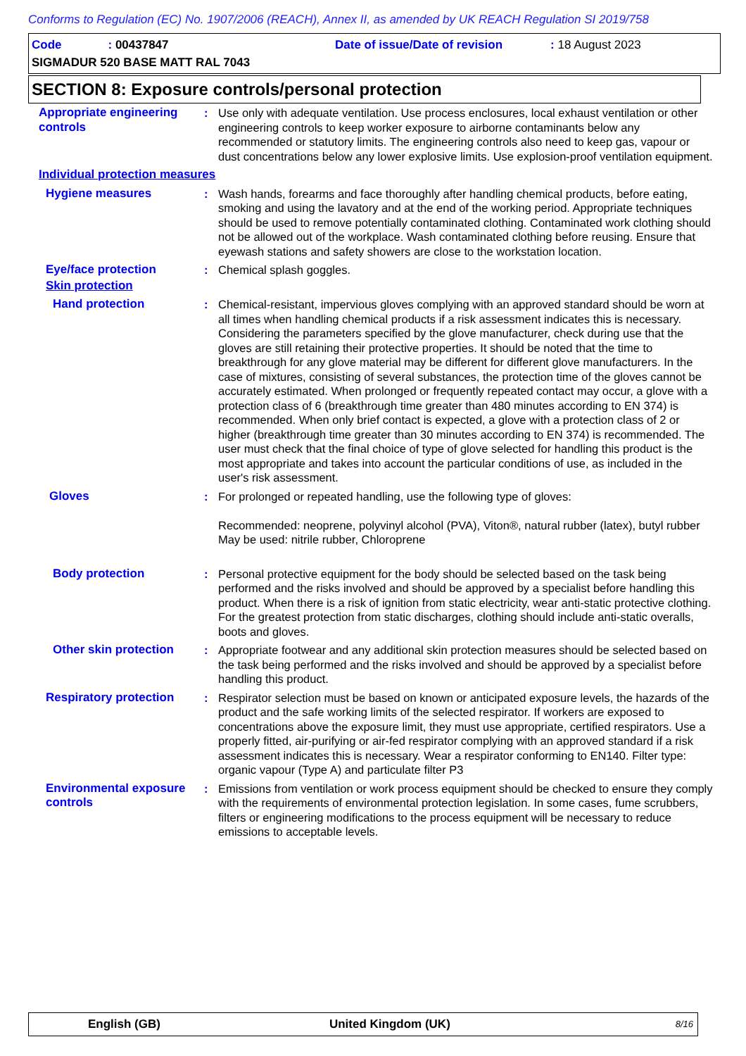Conforms to Regulation (EC) No. 1907/2006 (REACH), Annex II, as amended by UK REACH Regulation SI 2019/758
Code: 00437847
Date of issue/Date of revision: 18 August 2023
SIGMADUR 520 BASE MATT RAL 7043
SECTION 8: Exposure controls/personal protection
Appropriate engineering controls
: Use only with adequate ventilation. Use process enclosures, local exhaust ventilation or other engineering controls to keep worker exposure to airborne contaminants below any recommended or statutory limits. The engineering controls also need to keep gas, vapour or dust concentrations below any lower explosive limits. Use explosion-proof ventilation equipment.
Individual protection measures
Hygiene measures : Wash hands, forearms and face thoroughly after handling chemical products, before eating, smoking and using the lavatory and at the end of the working period. Appropriate techniques should be used to remove potentially contaminated clothing. Contaminated work clothing should not be allowed out of the workplace. Wash contaminated clothing before reusing. Ensure that eyewash stations and safety showers are close to the workstation location.
Eye/face protection : Chemical splash goggles.
Skin protection
Hand protection : Chemical-resistant, impervious gloves complying with an approved standard should be worn at all times when handling chemical products if a risk assessment indicates this is necessary. Considering the parameters specified by the glove manufacturer, check during use that the gloves are still retaining their protective properties. It should be noted that the time to breakthrough for any glove material may be different for different glove manufacturers. In the case of mixtures, consisting of several substances, the protection time of the gloves cannot be accurately estimated. When prolonged or frequently repeated contact may occur, a glove with a protection class of 6 (breakthrough time greater than 480 minutes according to EN 374) is recommended. When only brief contact is expected, a glove with a protection class of 2 or higher (breakthrough time greater than 30 minutes according to EN 374) is recommended. The user must check that the final choice of type of glove selected for handling this product is the most appropriate and takes into account the particular conditions of use, as included in the user's risk assessment.
Gloves : For prolonged or repeated handling, use the following type of gloves:
Recommended: neoprene, polyvinyl alcohol (PVA), Viton®, natural rubber (latex), butyl rubber
May be used: nitrile rubber, Chloroprene
Body protection : Personal protective equipment for the body should be selected based on the task being performed and the risks involved and should be approved by a specialist before handling this product. When there is a risk of ignition from static electricity, wear anti-static protective clothing. For the greatest protection from static discharges, clothing should include anti-static overalls, boots and gloves.
Other skin protection : Appropriate footwear and any additional skin protection measures should be selected based on the task being performed and the risks involved and should be approved by a specialist before handling this product.
Respiratory protection : Respirator selection must be based on known or anticipated exposure levels, the hazards of the product and the safe working limits of the selected respirator. If workers are exposed to concentrations above the exposure limit, they must use appropriate, certified respirators. Use a properly fitted, air-purifying or air-fed respirator complying with an approved standard if a risk assessment indicates this is necessary. Wear a respirator conforming to EN140. Filter type: organic vapour (Type A) and particulate filter P3
Environmental exposure controls
: Emissions from ventilation or work process equipment should be checked to ensure they comply with the requirements of environmental protection legislation. In some cases, fume scrubbers, filters or engineering modifications to the process equipment will be necessary to reduce emissions to acceptable levels.
English (GB) United Kingdom (UK) 8/16